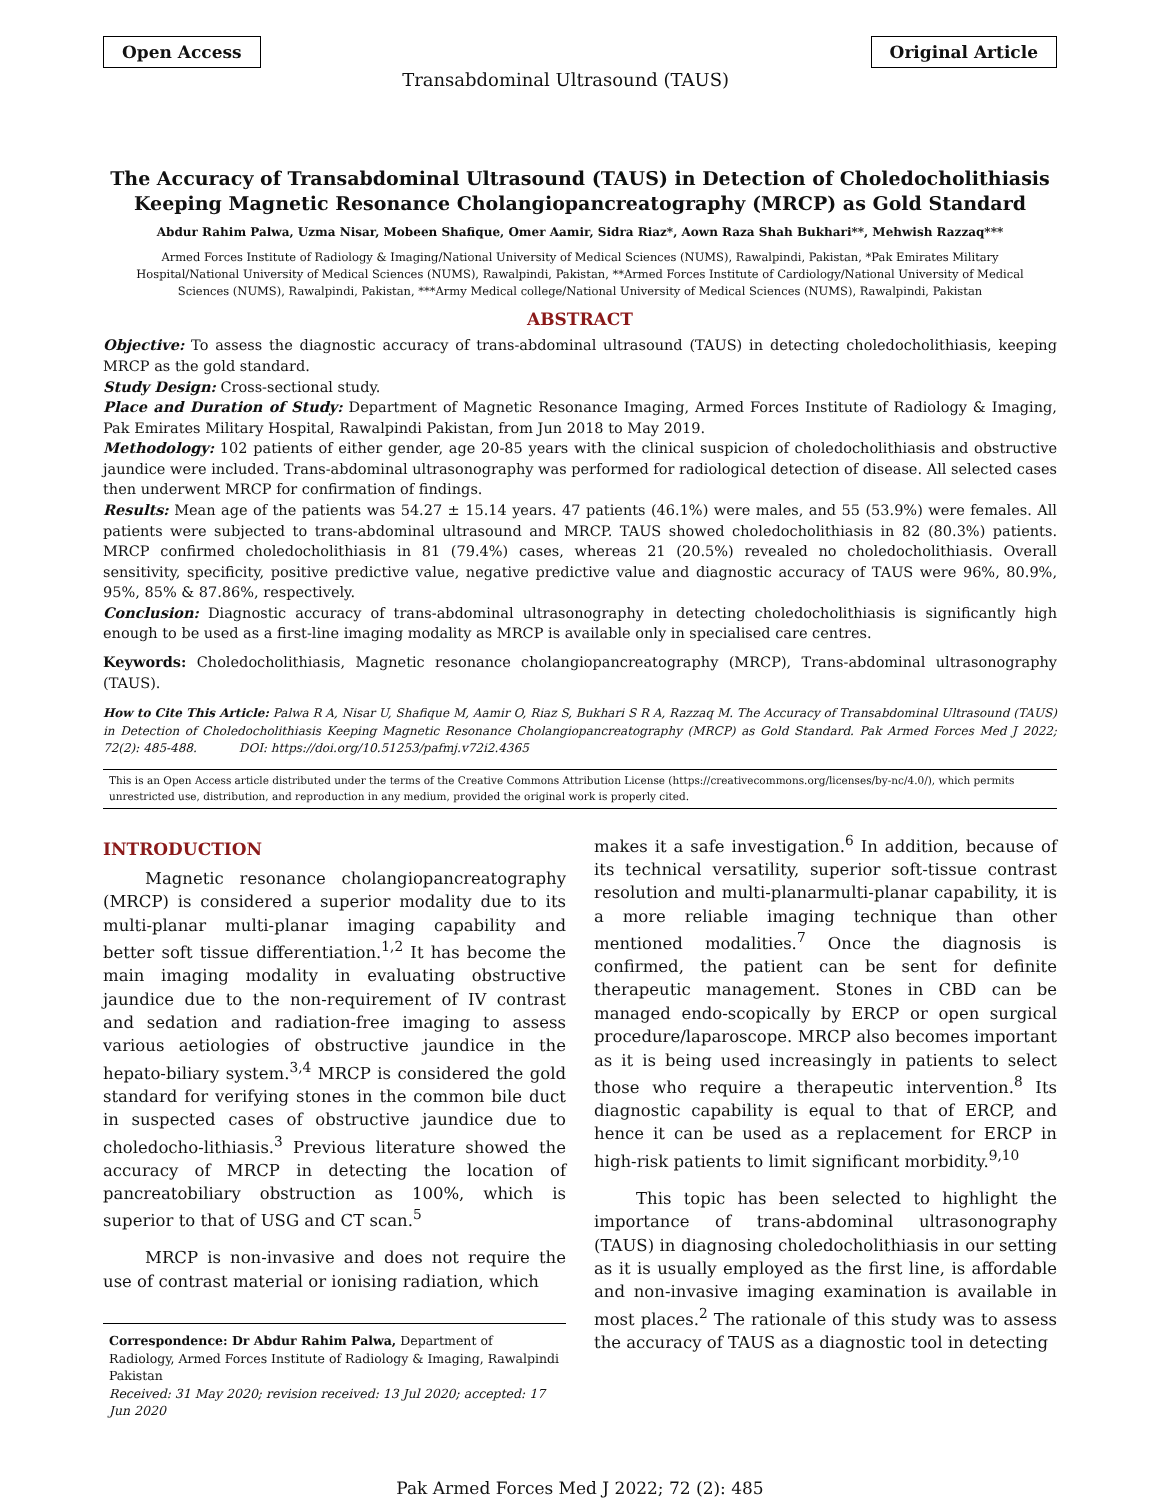Open Access Transabdominal Ultrasound (TAUS) Original Article
The Accuracy of Transabdominal Ultrasound (TAUS) in Detection of Choledocholithiasis Keeping Magnetic Resonance Cholangiopancreatography (MRCP) as Gold Standard
Abdur Rahim Palwa, Uzma Nisar, Mobeen Shafique, Omer Aamir, Sidra Riaz*, Aown Raza Shah Bukhari**, Mehwish Razzaq***
Armed Forces Institute of Radiology & Imaging/National University of Medical Sciences (NUMS), Rawalpindi, Pakistan, *Pak Emirates Military Hospital/National University of Medical Sciences (NUMS), Rawalpindi, Pakistan, **Armed Forces Institute of Cardiology/National University of Medical Sciences (NUMS), Rawalpindi, Pakistan, ***Army Medical college/National University of Medical Sciences (NUMS), Rawalpindi, Pakistan
ABSTRACT
Objective: To assess the diagnostic accuracy of trans-abdominal ultrasound (TAUS) in detecting choledocholithiasis, keeping MRCP as the gold standard.
Study Design: Cross-sectional study.
Place and Duration of Study: Department of Magnetic Resonance Imaging, Armed Forces Institute of Radiology & Imaging, Pak Emirates Military Hospital, Rawalpindi Pakistan, from Jun 2018 to May 2019.
Methodology: 102 patients of either gender, age 20-85 years with the clinical suspicion of choledocholithiasis and obstructive jaundice were included. Trans-abdominal ultrasonography was performed for radiological detection of disease. All selected cases then underwent MRCP for confirmation of findings.
Results: Mean age of the patients was 54.27 ± 15.14 years. 47 patients (46.1%) were males, and 55 (53.9%) were females. All patients were subjected to trans-abdominal ultrasound and MRCP. TAUS showed choledocholithiasis in 82 (80.3%) patients. MRCP confirmed choledocholithiasis in 81 (79.4%) cases, whereas 21 (20.5%) revealed no choledocholithiasis. Overall sensitivity, specificity, positive predictive value, negative predictive value and diagnostic accuracy of TAUS were 96%, 80.9%, 95%, 85% & 87.86%, respectively.
Conclusion: Diagnostic accuracy of trans-abdominal ultrasonography in detecting choledocholithiasis is significantly high enough to be used as a first-line imaging modality as MRCP is available only in specialised care centres.
Keywords: Choledocholithiasis, Magnetic resonance cholangiopancreatography (MRCP), Trans-abdominal ultrasonography (TAUS).
How to Cite This Article: Palwa R A, Nisar U, Shafique M, Aamir O, Riaz S, Bukhari S R A, Razzaq M. The Accuracy of Transabdominal Ultrasound (TAUS) in Detection of Choledocholithiasis Keeping Magnetic Resonance Cholangiopancreatography (MRCP) as Gold Standard. Pak Armed Forces Med J 2022; 72(2): 485-488. DOI: https://doi.org/10.51253/pafmj.v72i2.4365
This is an Open Access article distributed under the terms of the Creative Commons Attribution License (https://creativecommons.org/licenses/by-nc/4.0/), which permits unrestricted use, distribution, and reproduction in any medium, provided the original work is properly cited.
INTRODUCTION
Magnetic resonance cholangiopancreatography (MRCP) is considered a superior modality due to its multi-planar multi-planar imaging capability and better soft tissue differentiation.<sup>1,2</sup> It has become the main imaging modality in evaluating obstructive jaundice due to the non-requirement of IV contrast and sedation and radiation-free imaging to assess various aetiologies of obstructive jaundice in the hepato-biliary system.<sup>3,4</sup> MRCP is considered the gold standard for verifying stones in the common bile duct in suspected cases of obstructive jaundice due to choledocho-lithiasis.<sup>3</sup> Previous literature showed the accuracy of MRCP in detecting the location of pancreatobiliary obstruction as 100%, which is superior to that of USG and CT scan.<sup>5</sup>
MRCP is non-invasive and does not require the use of contrast material or ionising radiation, which
Correspondence: Dr Abdur Rahim Palwa, Department of Radiology, Armed Forces Institute of Radiology & Imaging, Rawalpindi Pakistan
Received: 31 May 2020; revision received: 13 Jul 2020; accepted: 17 Jun 2020
makes it a safe investigation.<sup>6</sup> In addition, because of its technical versatility, superior soft-tissue contrast resolution and multi-planarmulti-planar capability, it is a more reliable imaging technique than other mentioned modalities.<sup>7</sup> Once the diagnosis is confirmed, the patient can be sent for definite therapeutic management. Stones in CBD can be managed endo-scopically by ERCP or open surgical procedure/laparoscope. MRCP also becomes important as it is being used increasingly in patients to select those who require a therapeutic intervention.<sup>8</sup> Its diagnostic capability is equal to that of ERCP, and hence it can be used as a replacement for ERCP in high-risk patients to limit significant morbidity.<sup>9,10</sup>
This topic has been selected to highlight the importance of trans-abdominal ultrasonography (TAUS) in diagnosing choledocholithiasis in our setting as it is usually employed as the first line, is affordable and non-invasive imaging examination is available in most places.<sup>2</sup> The rationale of this study was to assess the accuracy of TAUS as a diagnostic tool in detecting
Pak Armed Forces Med J 2022; 72 (2): 485